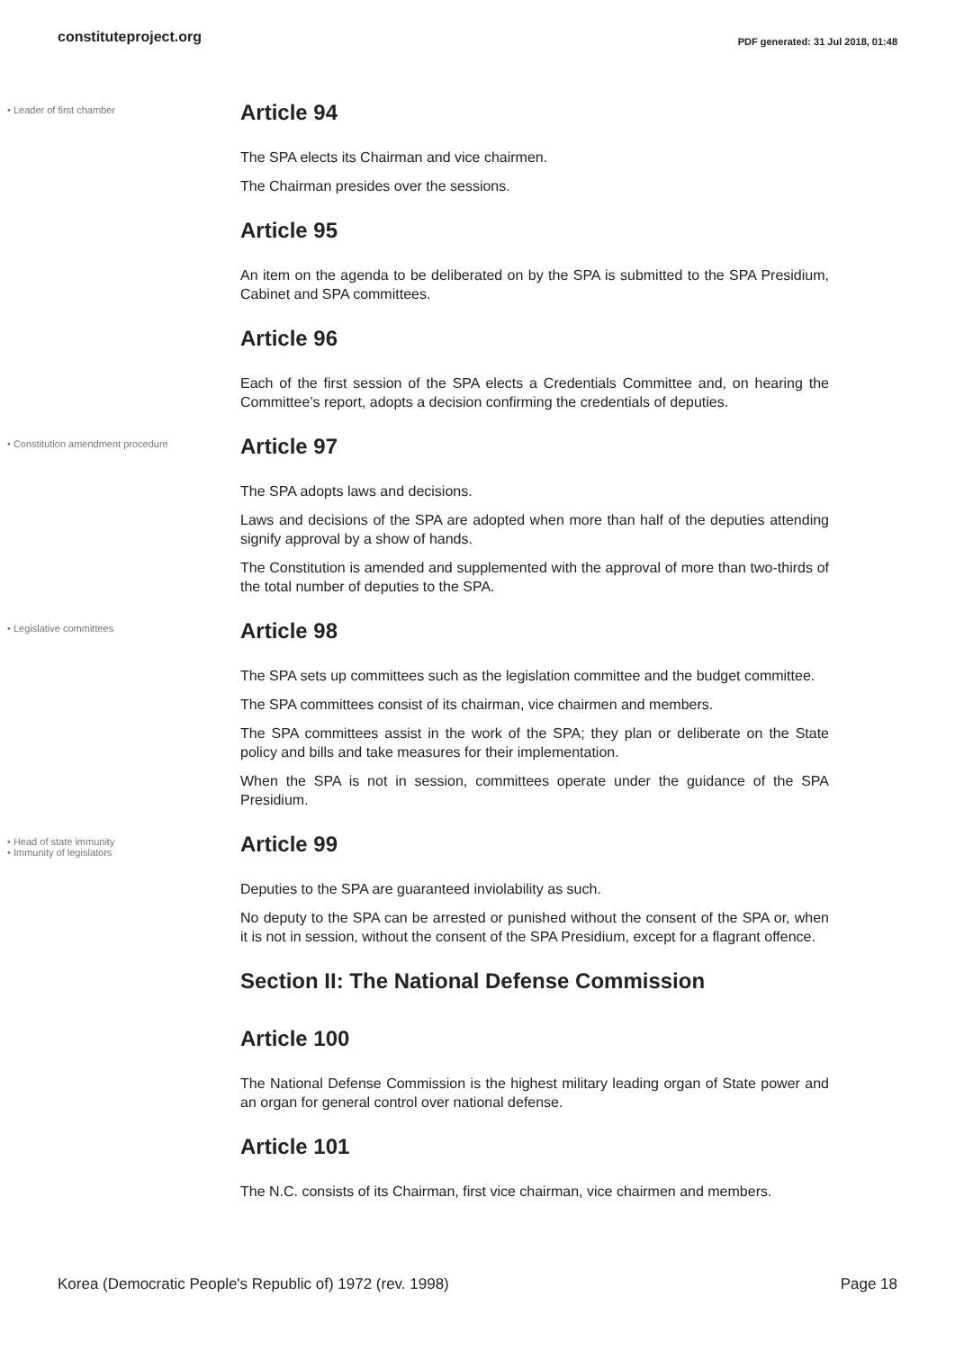constituteproject.org
PDF generated: 31 Jul 2018, 01:48
• Leader of first chamber
Article 94
The SPA elects its Chairman and vice chairmen.
The Chairman presides over the sessions.
Article 95
An item on the agenda to be deliberated on by the SPA is submitted to the SPA Presidium, Cabinet and SPA committees.
Article 96
Each of the first session of the SPA elects a Credentials Committee and, on hearing the Committee’s report, adopts a decision confirming the credentials of deputies.
• Constitution amendment procedure
Article 97
The SPA adopts laws and decisions.
Laws and decisions of the SPA are adopted when more than half of the deputies attending signify approval by a show of hands.
The Constitution is amended and supplemented with the approval of more than two-thirds of the total number of deputies to the SPA.
• Legislative committees
Article 98
The SPA sets up committees such as the legislation committee and the budget committee.
The SPA committees consist of its chairman, vice chairmen and members.
The SPA committees assist in the work of the SPA; they plan or deliberate on the State policy and bills and take measures for their implementation.
When the SPA is not in session, committees operate under the guidance of the SPA Presidium.
• Head of state immunity
• Immunity of legislators
Article 99
Deputies to the SPA are guaranteed inviolability as such.
No deputy to the SPA can be arrested or punished without the consent of the SPA or, when it is not in session, without the consent of the SPA Presidium, except for a flagrant offence.
Section II: The National Defense Commission
Article 100
The National Defense Commission is the highest military leading organ of State power and an organ for general control over national defense.
Article 101
The N.C. consists of its Chairman, first vice chairman, vice chairmen and members.
Korea (Democratic People's Republic of) 1972 (rev. 1998)
Page 18